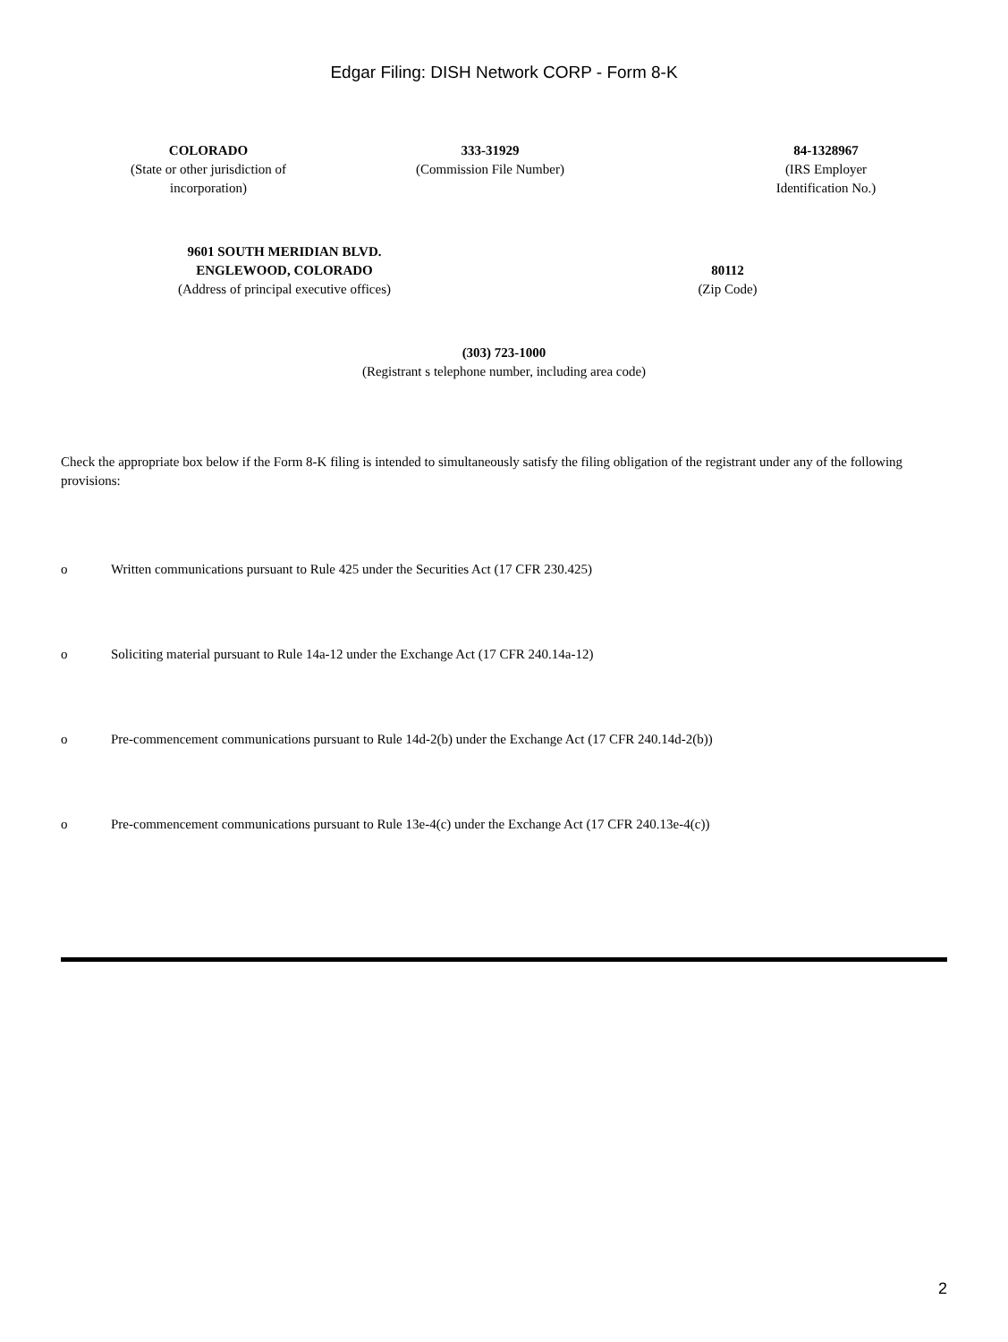Edgar Filing: DISH Network CORP - Form 8-K
COLORADO
(State or other jurisdiction of
incorporation)
333-31929
(Commission File Number)
84-1328967
(IRS Employer
Identification No.)
9601 SOUTH MERIDIAN BLVD.
ENGLEWOOD, COLORADO
(Address of principal executive offices)
80112
(Zip Code)
(303) 723-1000
(Registrant s telephone number, including area code)
Check the appropriate box below if the Form 8-K filing is intended to simultaneously satisfy the filing obligation of the registrant under any of the following provisions:
o Written communications pursuant to Rule 425 under the Securities Act (17 CFR 230.425)
o Soliciting material pursuant to Rule 14a-12 under the Exchange Act (17 CFR 240.14a-12)
o Pre-commencement communications pursuant to Rule 14d-2(b) under the Exchange Act (17 CFR 240.14d-2(b))
o Pre-commencement communications pursuant to Rule 13e-4(c) under the Exchange Act (17 CFR 240.13e-4(c))
2